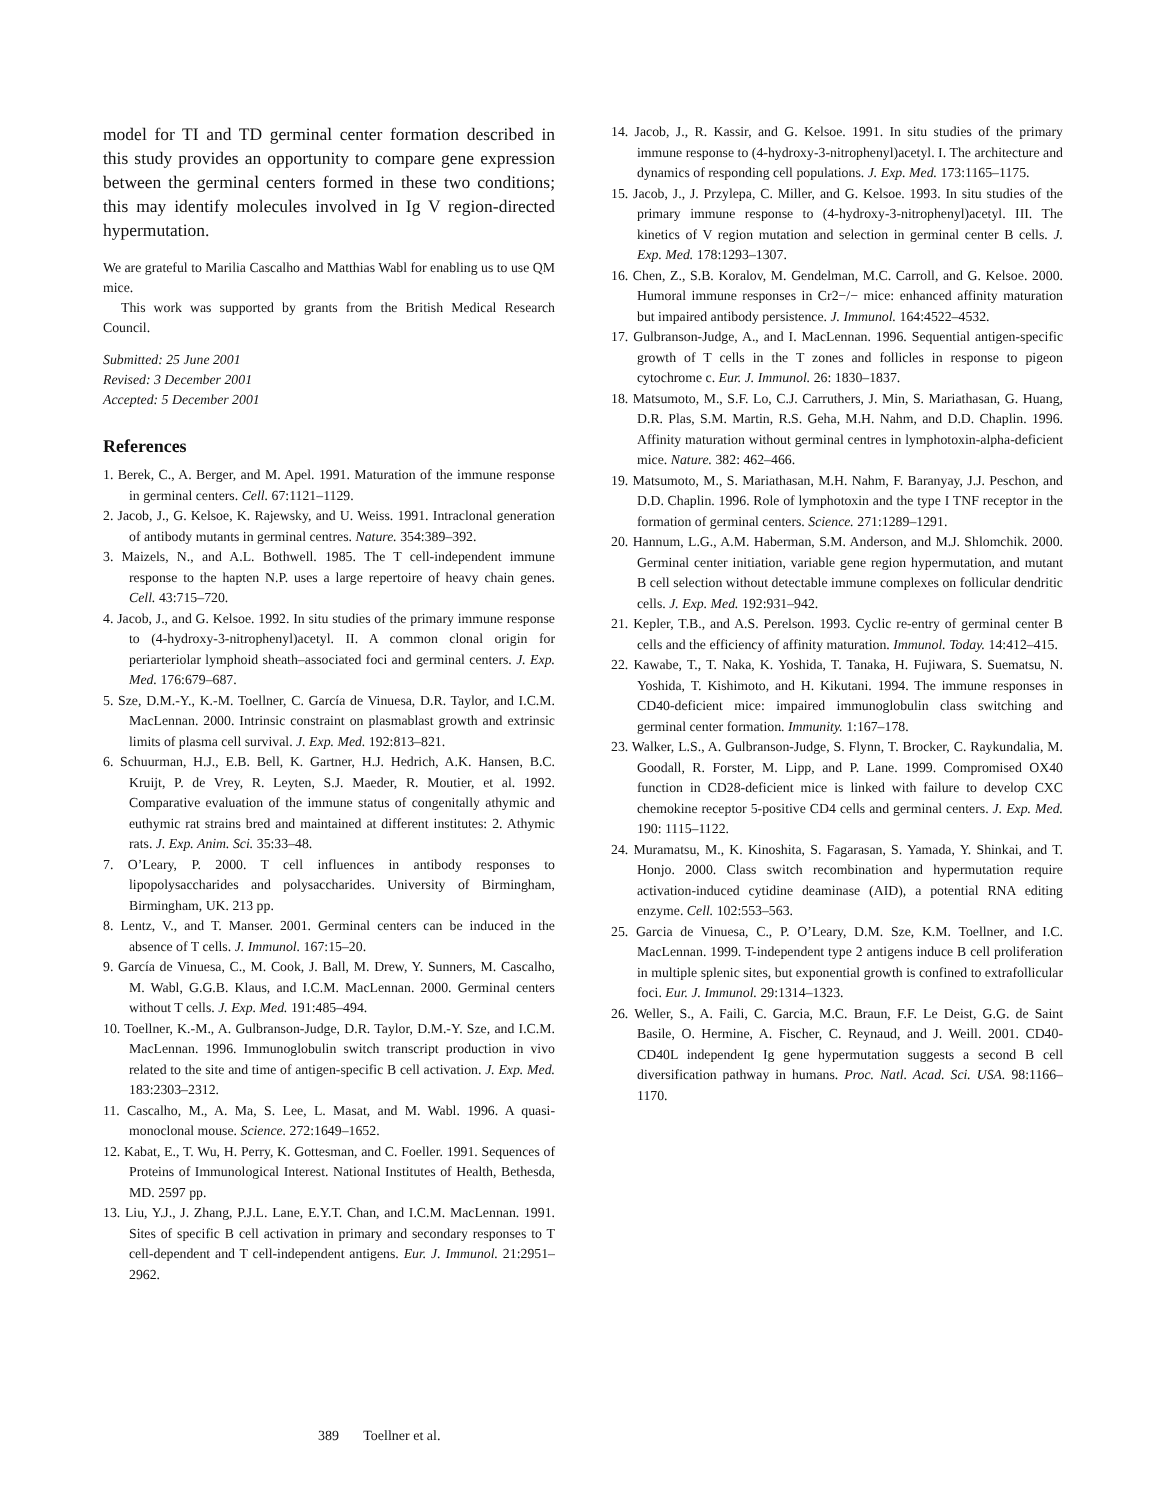model for TI and TD germinal center formation described in this study provides an opportunity to compare gene expression between the germinal centers formed in these two conditions; this may identify molecules involved in Ig V region-directed hypermutation.
We are grateful to Marilia Cascalho and Matthias Wabl for enabling us to use QM mice.
This work was supported by grants from the British Medical Research Council.
Submitted: 25 June 2001
Revised: 3 December 2001
Accepted: 5 December 2001
References
1. Berek, C., A. Berger, and M. Apel. 1991. Maturation of the immune response in germinal centers. Cell. 67:1121–1129.
2. Jacob, J., G. Kelsoe, K. Rajewsky, and U. Weiss. 1991. Intraclonal generation of antibody mutants in germinal centres. Nature. 354:389–392.
3. Maizels, N., and A.L. Bothwell. 1985. The T cell-independent immune response to the hapten N.P. uses a large repertoire of heavy chain genes. Cell. 43:715–720.
4. Jacob, J., and G. Kelsoe. 1992. In situ studies of the primary immune response to (4-hydroxy-3-nitrophenyl)acetyl. II. A common clonal origin for periarteriolar lymphoid sheath–associated foci and germinal centers. J. Exp. Med. 176:679–687.
5. Sze, D.M.-Y., K.-M. Toellner, C. García de Vinuesa, D.R. Taylor, and I.C.M. MacLennan. 2000. Intrinsic constraint on plasmablast growth and extrinsic limits of plasma cell survival. J. Exp. Med. 192:813–821.
6. Schuurman, H.J., E.B. Bell, K. Gartner, H.J. Hedrich, A.K. Hansen, B.C. Kruijt, P. de Vrey, R. Leyten, S.J. Maeder, R. Moutier, et al. 1992. Comparative evaluation of the immune status of congenitally athymic and euthymic rat strains bred and maintained at different institutes: 2. Athymic rats. J. Exp. Anim. Sci. 35:33–48.
7. O’Leary, P. 2000. T cell influences in antibody responses to lipopolysaccharides and polysaccharides. University of Birmingham, Birmingham, UK. 213 pp.
8. Lentz, V., and T. Manser. 2001. Germinal centers can be induced in the absence of T cells. J. Immunol. 167:15–20.
9. García de Vinuesa, C., M. Cook, J. Ball, M. Drew, Y. Sunners, M. Cascalho, M. Wabl, G.G.B. Klaus, and I.C.M. MacLennan. 2000. Germinal centers without T cells. J. Exp. Med. 191:485–494.
10. Toellner, K.-M., A. Gulbranson-Judge, D.R. Taylor, D.M.-Y. Sze, and I.C.M. MacLennan. 1996. Immunoglobulin switch transcript production in vivo related to the site and time of antigen-specific B cell activation. J. Exp. Med. 183:2303–2312.
11. Cascalho, M., A. Ma, S. Lee, L. Masat, and M. Wabl. 1996. A quasi-monoclonal mouse. Science. 272:1649–1652.
12. Kabat, E., T. Wu, H. Perry, K. Gottesman, and C. Foeller. 1991. Sequences of Proteins of Immunological Interest. National Institutes of Health, Bethesda, MD. 2597 pp.
13. Liu, Y.J., J. Zhang, P.J.L. Lane, E.Y.T. Chan, and I.C.M. MacLennan. 1991. Sites of specific B cell activation in primary and secondary responses to T cell-dependent and T cell-independent antigens. Eur. J. Immunol. 21:2951–2962.
14. Jacob, J., R. Kassir, and G. Kelsoe. 1991. In situ studies of the primary immune response to (4-hydroxy-3-nitrophenyl)acetyl. I. The architecture and dynamics of responding cell populations. J. Exp. Med. 173:1165–1175.
15. Jacob, J., J. Przylepa, C. Miller, and G. Kelsoe. 1993. In situ studies of the primary immune response to (4-hydroxy-3-nitrophenyl)acetyl. III. The kinetics of V region mutation and selection in germinal center B cells. J. Exp. Med. 178:1293–1307.
16. Chen, Z., S.B. Koralov, M. Gendelman, M.C. Carroll, and G. Kelsoe. 2000. Humoral immune responses in Cr2−/− mice: enhanced affinity maturation but impaired antibody persistence. J. Immunol. 164:4522–4532.
17. Gulbranson-Judge, A., and I. MacLennan. 1996. Sequential antigen-specific growth of T cells in the T zones and follicles in response to pigeon cytochrome c. Eur. J. Immunol. 26: 1830–1837.
18. Matsumoto, M., S.F. Lo, C.J. Carruthers, J. Min, S. Mariathasan, G. Huang, D.R. Plas, S.M. Martin, R.S. Geha, M.H. Nahm, and D.D. Chaplin. 1996. Affinity maturation without germinal centres in lymphotoxin-alpha-deficient mice. Nature. 382: 462–466.
19. Matsumoto, M., S. Mariathasan, M.H. Nahm, F. Baranyay, J.J. Peschon, and D.D. Chaplin. 1996. Role of lymphotoxin and the type I TNF receptor in the formation of germinal centers. Science. 271:1289–1291.
20. Hannum, L.G., A.M. Haberman, S.M. Anderson, and M.J. Shlomchik. 2000. Germinal center initiation, variable gene region hypermutation, and mutant B cell selection without detectable immune complexes on follicular dendritic cells. J. Exp. Med. 192:931–942.
21. Kepler, T.B., and A.S. Perelson. 1993. Cyclic re-entry of germinal center B cells and the efficiency of affinity maturation. Immunol. Today. 14:412–415.
22. Kawabe, T., T. Naka, K. Yoshida, T. Tanaka, H. Fujiwara, S. Suematsu, N. Yoshida, T. Kishimoto, and H. Kikutani. 1994. The immune responses in CD40-deficient mice: impaired immunoglobulin class switching and germinal center formation. Immunity. 1:167–178.
23. Walker, L.S., A. Gulbranson-Judge, S. Flynn, T. Brocker, C. Raykundalia, M. Goodall, R. Forster, M. Lipp, and P. Lane. 1999. Compromised OX40 function in CD28-deficient mice is linked with failure to develop CXC chemokine receptor 5-positive CD4 cells and germinal centers. J. Exp. Med. 190: 1115–1122.
24. Muramatsu, M., K. Kinoshita, S. Fagarasan, S. Yamada, Y. Shinkai, and T. Honjo. 2000. Class switch recombination and hypermutation require activation-induced cytidine deaminase (AID), a potential RNA editing enzyme. Cell. 102:553–563.
25. Garcia de Vinuesa, C., P. O’Leary, D.M. Sze, K.M. Toellner, and I.C. MacLennan. 1999. T-independent type 2 antigens induce B cell proliferation in multiple splenic sites, but exponential growth is confined to extrafollicular foci. Eur. J. Immunol. 29:1314–1323.
26. Weller, S., A. Faili, C. Garcia, M.C. Braun, F.F. Le Deist, G.G. de Saint Basile, O. Hermine, A. Fischer, C. Reynaud, and J. Weill. 2001. CD40-CD40L independent Ig gene hypermutation suggests a second B cell diversification pathway in humans. Proc. Natl. Acad. Sci. USA. 98:1166–1170.
389 Toellner et al.